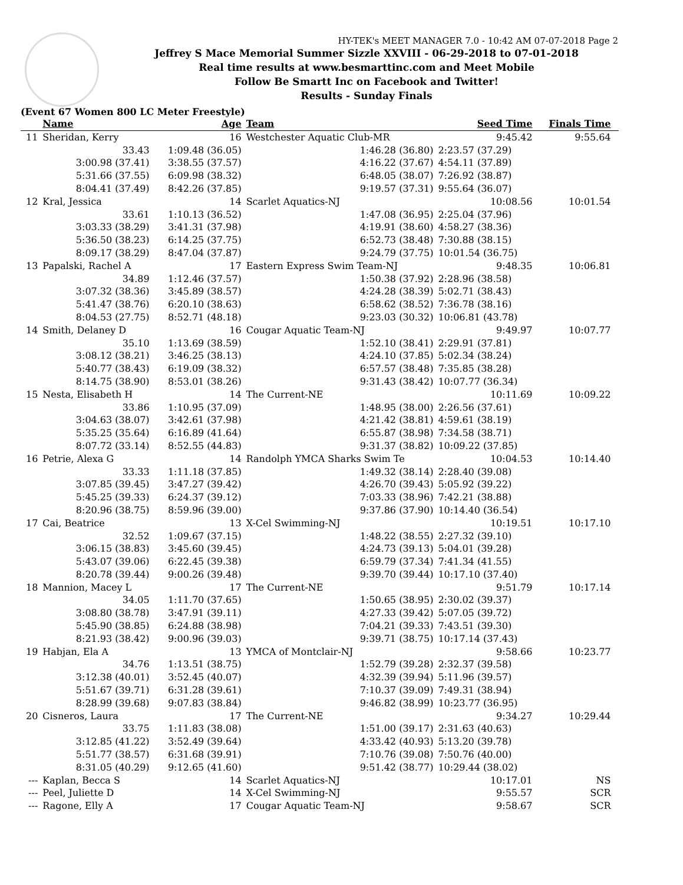HY-TEK's MEET MANAGER 7.0 - 10:42 AM 07-07-2018 Page 2
Jeffrey S Mace Memorial Summer Sizzle XXVIII - 06-29-2018 to 07-01-2018
Real time results at www.besmarttinc.com and Meet Mobile
Follow Be Smartt Inc on Facebook and Twitter!
Results - Sunday Finals
(Event 67 Women 800 LC Meter Freestyle)
| | Name | Age | Team | Seed Time | Finals Time | |
| --- | --- | --- | --- | --- | --- | --- |
| 11 | Sheridan, Kerry | 16 | Westchester Aquatic Club-MR | 9:45.42 | 9:55.64 | |
| | 33.43 | 1:09.48 (36.05) | 1:46.28 (36.80) | 2:23.57 (37.29) | | |
| | 3:00.98 (37.41) | 3:38.55 (37.57) | 4:16.22 (37.67) | 4:54.11 (37.89) | | |
| | 5:31.66 (37.55) | 6:09.98 (38.32) | 6:48.05 (38.07) | 7:26.92 (38.87) | | |
| | 8:04.41 (37.49) | 8:42.26 (37.85) | 9:19.57 (37.31) | 9:55.64 (36.07) | | |
| 12 | Kral, Jessica | 14 | Scarlet Aquatics-NJ | 10:08.56 | 10:01.54 | |
| | 33.61 | 1:10.13 (36.52) | 1:47.08 (36.95) | 2:25.04 (37.96) | | |
| | 3:03.33 (38.29) | 3:41.31 (37.98) | 4:19.91 (38.60) | 4:58.27 (38.36) | | |
| | 5:36.50 (38.23) | 6:14.25 (37.75) | 6:52.73 (38.48) | 7:30.88 (38.15) | | |
| | 8:09.17 (38.29) | 8:47.04 (37.87) | 9:24.79 (37.75) | 10:01.54 (36.75) | | |
| 13 | Papalski, Rachel A | 17 | Eastern Express Swim Team-NJ | 9:48.35 | 10:06.81 | |
| | 34.89 | 1:12.46 (37.57) | 1:50.38 (37.92) | 2:28.96 (38.58) | | |
| | 3:07.32 (38.36) | 3:45.89 (38.57) | 4:24.28 (38.39) | 5:02.71 (38.43) | | |
| | 5:41.47 (38.76) | 6:20.10 (38.63) | 6:58.62 (38.52) | 7:36.78 (38.16) | | |
| | 8:04.53 (27.75) | 8:52.71 (48.18) | 9:23.03 (30.32) | 10:06.81 (43.78) | | |
| 14 | Smith, Delaney D | 16 | Cougar Aquatic Team-NJ | 9:49.97 | 10:07.77 | |
| | 35.10 | 1:13.69 (38.59) | 1:52.10 (38.41) | 2:29.91 (37.81) | | |
| | 3:08.12 (38.21) | 3:46.25 (38.13) | 4:24.10 (37.85) | 5:02.34 (38.24) | | |
| | 5:40.77 (38.43) | 6:19.09 (38.32) | 6:57.57 (38.48) | 7:35.85 (38.28) | | |
| | 8:14.75 (38.90) | 8:53.01 (38.26) | 9:31.43 (38.42) | 10:07.77 (36.34) | | |
| 15 | Nesta, Elisabeth H | 14 | The Current-NE | 10:11.69 | 10:09.22 | |
| | 33.86 | 1:10.95 (37.09) | 1:48.95 (38.00) | 2:26.56 (37.61) | | |
| | 3:04.63 (38.07) | 3:42.61 (37.98) | 4:21.42 (38.81) | 4:59.61 (38.19) | | |
| | 5:35.25 (35.64) | 6:16.89 (41.64) | 6:55.87 (38.98) | 7:34.58 (38.71) | | |
| | 8:07.72 (33.14) | 8:52.55 (44.83) | 9:31.37 (38.82) | 10:09.22 (37.85) | | |
| 16 | Petrie, Alexa G | 14 | Randolph YMCA Sharks Swim Te | 10:04.53 | 10:14.40 | |
| | 33.33 | 1:11.18 (37.85) | 1:49.32 (38.14) | 2:28.40 (39.08) | | |
| | 3:07.85 (39.45) | 3:47.27 (39.42) | 4:26.70 (39.43) | 5:05.92 (39.22) | | |
| | 5:45.25 (39.33) | 6:24.37 (39.12) | 7:03.33 (38.96) | 7:42.21 (38.88) | | |
| | 8:20.96 (38.75) | 8:59.96 (39.00) | 9:37.86 (37.90) | 10:14.40 (36.54) | | |
| 17 | Cai, Beatrice | 13 | X-Cel Swimming-NJ | 10:19.51 | 10:17.10 | |
| | 32.52 | 1:09.67 (37.15) | 1:48.22 (38.55) | 2:27.32 (39.10) | | |
| | 3:06.15 (38.83) | 3:45.60 (39.45) | 4:24.73 (39.13) | 5:04.01 (39.28) | | |
| | 5:43.07 (39.06) | 6:22.45 (39.38) | 6:59.79 (37.34) | 7:41.34 (41.55) | | |
| | 8:20.78 (39.44) | 9:00.26 (39.48) | 9:39.70 (39.44) | 10:17.10 (37.40) | | |
| 18 | Mannion, Macey L | 17 | The Current-NE | 9:51.79 | 10:17.14 | |
| | 34.05 | 1:11.70 (37.65) | 1:50.65 (38.95) | 2:30.02 (39.37) | | |
| | 3:08.80 (38.78) | 3:47.91 (39.11) | 4:27.33 (39.42) | 5:07.05 (39.72) | | |
| | 5:45.90 (38.85) | 6:24.88 (38.98) | 7:04.21 (39.33) | 7:43.51 (39.30) | | |
| | 8:21.93 (38.42) | 9:00.96 (39.03) | 9:39.71 (38.75) | 10:17.14 (37.43) | | |
| 19 | Habjan, Ela A | 13 | YMCA of Montclair-NJ | 9:58.66 | 10:23.77 | |
| | 34.76 | 1:13.51 (38.75) | 1:52.79 (39.28) | 2:32.37 (39.58) | | |
| | 3:12.38 (40.01) | 3:52.45 (40.07) | 4:32.39 (39.94) | 5:11.96 (39.57) | | |
| | 5:51.67 (39.71) | 6:31.28 (39.61) | 7:10.37 (39.09) | 7:49.31 (38.94) | | |
| | 8:28.99 (39.68) | 9:07.83 (38.84) | 9:46.82 (38.99) | 10:23.77 (36.95) | | |
| 20 | Cisneros, Laura | 17 | The Current-NE | 9:34.27 | 10:29.44 | |
| | 33.75 | 1:11.83 (38.08) | 1:51.00 (39.17) | 2:31.63 (40.63) | | |
| | 3:12.85 (41.22) | 3:52.49 (39.64) | 4:33.42 (40.93) | 5:13.20 (39.78) | | |
| | 5:51.77 (38.57) | 6:31.68 (39.91) | 7:10.76 (39.08) | 7:50.76 (40.00) | | |
| | 8:31.05 (40.29) | 9:12.65 (41.60) | 9:51.42 (38.77) | 10:29.44 (38.02) | | |
| --- | Kaplan, Becca S | 14 | Scarlet Aquatics-NJ | 10:17.01 | NS | |
| --- | Peel, Juliette D | 14 | X-Cel Swimming-NJ | 9:55.57 | SCR | |
| --- | Ragone, Elly A | 17 | Cougar Aquatic Team-NJ | 9:58.67 | SCR | |